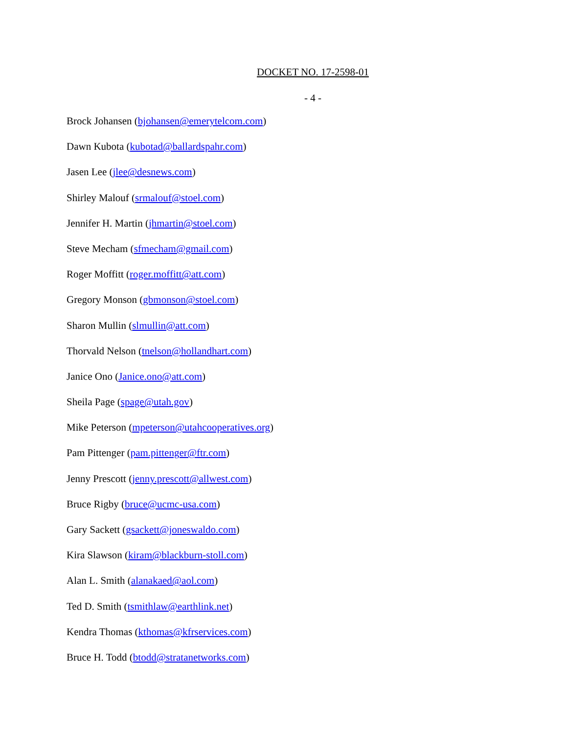DOCKET NO. 17-2598-01
- 4 -
Brock Johansen (bjohansen@emerytelcom.com)
Dawn Kubota (kubotad@ballardspahr.com)
Jasen Lee (jlee@desnews.com)
Shirley Malouf (srmalouf@stoel.com)
Jennifer H. Martin (jhmartin@stoel.com)
Steve Mecham (sfmecham@gmail.com)
Roger Moffitt (roger.moffitt@att.com)
Gregory Monson (gbmonson@stoel.com)
Sharon Mullin (slmullin@att.com)
Thorvald Nelson (tnelson@hollandhart.com)
Janice Ono (Janice.ono@att.com)
Sheila Page (spage@utah.gov)
Mike Peterson (mpeterson@utahcooperatives.org)
Pam Pittenger (pam.pittenger@ftr.com)
Jenny Prescott (jenny.prescott@allwest.com)
Bruce Rigby (bruce@ucmc-usa.com)
Gary Sackett (gsackett@joneswaldo.com)
Kira Slawson (kiram@blackburn-stoll.com)
Alan L. Smith (alanakaed@aol.com)
Ted D. Smith (tsmithlaw@earthlink.net)
Kendra Thomas (kthomas@kfrservices.com)
Bruce H. Todd (btodd@stratanetworks.com)